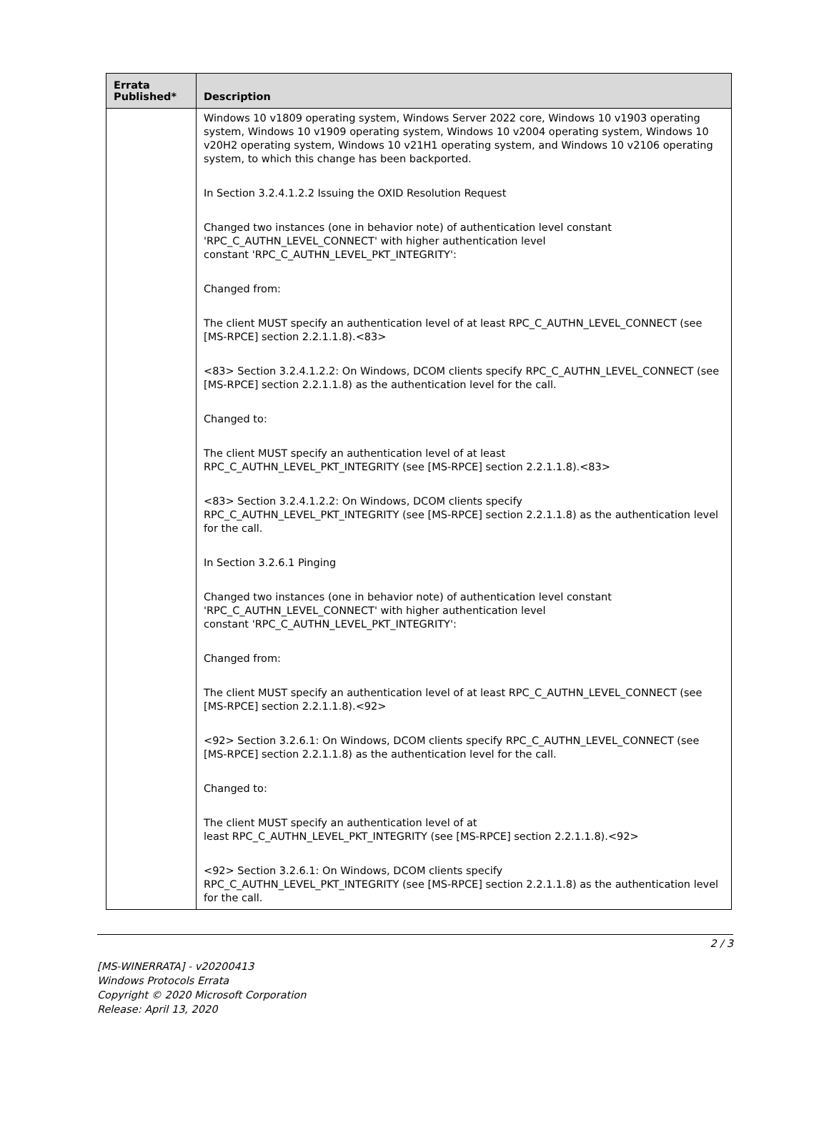| Errata Published* | Description |
| --- | --- |
| | Windows 10 v1809 operating system, Windows Server 2022 core, Windows 10 v1903 operating system, Windows 10 v1909 operating system, Windows 10 v2004 operating system, Windows 10 v20H2 operating system, Windows 10 v21H1 operating system, and Windows 10 v2106 operating system, to which this change has been backported. In Section 3.2.4.1.2.2 Issuing the OXID Resolution Request Changed two instances (one in behavior note) of authentication level constant 'RPC_C_AUTHN_LEVEL_CONNECT' with higher authentication level constant 'RPC_C_AUTHN_LEVEL_PKT_INTEGRITY': Changed from: The client MUST specify an authentication level of at least RPC_C_AUTHN_LEVEL_CONNECT (see [MS-RPCE] section 2.2.1.1.8).<83> <83> Section 3.2.4.1.2.2: On Windows, DCOM clients specify RPC_C_AUTHN_LEVEL_CONNECT (see [MS-RPCE] section 2.2.1.1.8) as the authentication level for the call. Changed to: The client MUST specify an authentication level of at least RPC_C_AUTHN_LEVEL_PKT_INTEGRITY (see [MS-RPCE] section 2.2.1.1.8).<83> <83> Section 3.2.4.1.2.2: On Windows, DCOM clients specify RPC_C_AUTHN_LEVEL_PKT_INTEGRITY (see [MS-RPCE] section 2.2.1.1.8) as the authentication level for the call. In Section 3.2.6.1 Pinging Changed two instances (one in behavior note) of authentication level constant 'RPC_C_AUTHN_LEVEL_CONNECT' with higher authentication level constant 'RPC_C_AUTHN_LEVEL_PKT_INTEGRITY': Changed from: The client MUST specify an authentication level of at least RPC_C_AUTHN_LEVEL_CONNECT (see [MS-RPCE] section 2.2.1.1.8).<92> <92> Section 3.2.6.1: On Windows, DCOM clients specify RPC_C_AUTHN_LEVEL_CONNECT (see [MS-RPCE] section 2.2.1.1.8) as the authentication level for the call. Changed to: The client MUST specify an authentication level of at least RPC_C_AUTHN_LEVEL_PKT_INTEGRITY (see [MS-RPCE] section 2.2.1.1.8).<92> <92> Section 3.2.6.1: On Windows, DCOM clients specify RPC_C_AUTHN_LEVEL_PKT_INTEGRITY (see [MS-RPCE] section 2.2.1.1.8) as the authentication level for the call. |
2 / 3
[MS-WINERRATA] - v20200413
Windows Protocols Errata
Copyright © 2020 Microsoft Corporation
Release: April 13, 2020